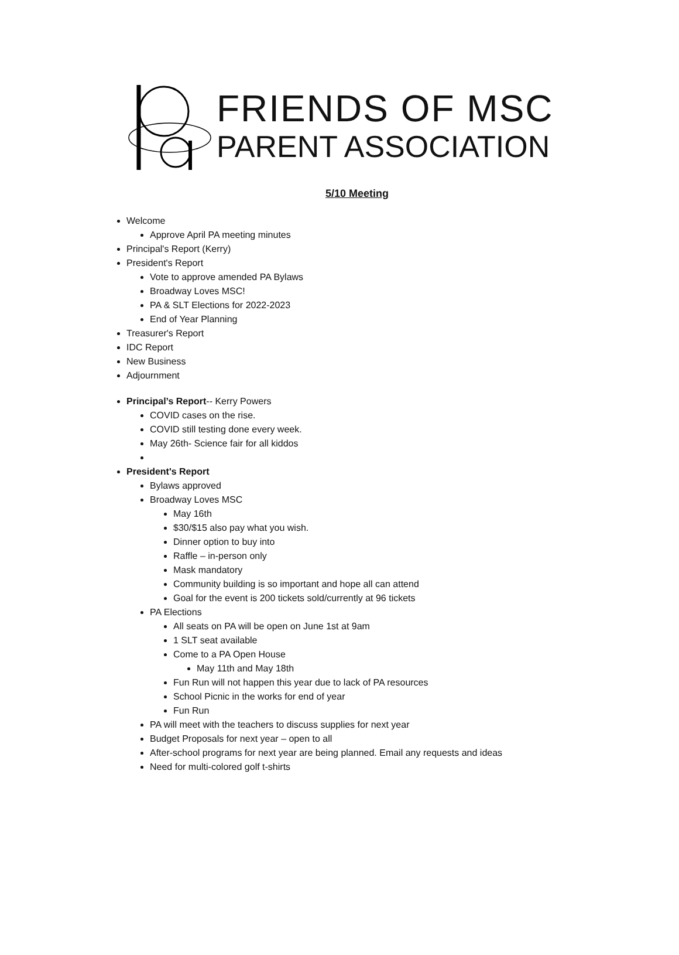FRIENDS OF MSC
PARENT ASSOCIATION
5/10 Meeting
Welcome
Approve April PA meeting minutes
Principal's Report (Kerry)
President's Report
Vote to approve amended PA Bylaws
Broadway Loves MSC!
PA & SLT Elections for 2022-2023
End of Year Planning
Treasurer's Report
IDC Report
New Business
Adjournment
Principal’s Report-- Kerry Powers
COVID cases on the rise.
COVID still testing done every week.
May 26th- Science fair for all kiddos
President's Report
Bylaws approved
Broadway Loves MSC
May 16th
$30/$15 also pay what you wish.
Dinner option to buy into
Raffle – in-person only
Mask mandatory
Community building is so important and hope all can attend
Goal for the event is 200 tickets sold/currently at 96 tickets
PA Elections
All seats on PA will be open on June 1st at 9am
1 SLT seat available
Come to a PA Open House
May 11th and May 18th
Fun Run will not happen this year due to lack of PA resources
School Picnic in the works for end of year
Fun Run
PA will meet with the teachers to discuss supplies for next year
Budget Proposals for next year – open to all
After-school programs for next year are being planned. Email any requests and ideas
Need for multi-colored golf t-shirts